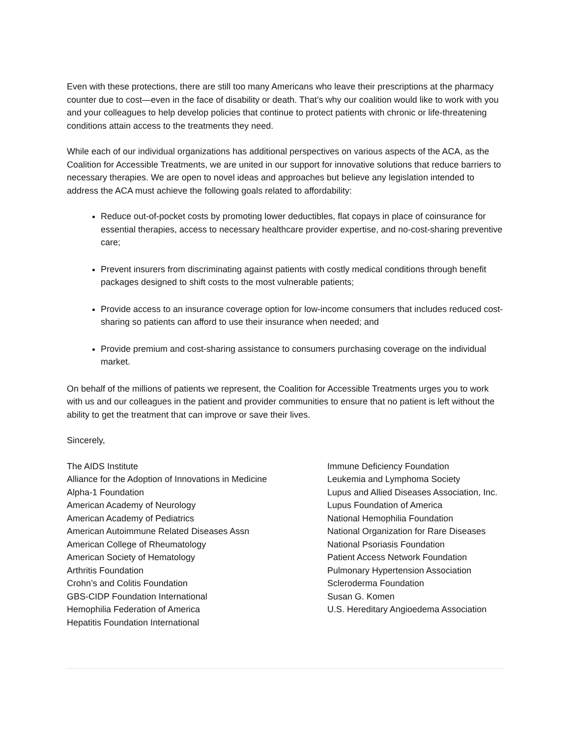Even with these protections, there are still too many Americans who leave their prescriptions at the pharmacy counter due to cost—even in the face of disability or death. That’s why our coalition would like to work with you and your colleagues to help develop policies that continue to protect patients with chronic or life-threatening conditions attain access to the treatments they need.
While each of our individual organizations has additional perspectives on various aspects of the ACA, as the Coalition for Accessible Treatments, we are united in our support for innovative solutions that reduce barriers to necessary therapies. We are open to novel ideas and approaches but believe any legislation intended to address the ACA must achieve the following goals related to affordability:
Reduce out-of-pocket costs by promoting lower deductibles, flat copays in place of coinsurance for essential therapies, access to necessary healthcare provider expertise, and no-cost-sharing preventive care;
Prevent insurers from discriminating against patients with costly medical conditions through benefit packages designed to shift costs to the most vulnerable patients;
Provide access to an insurance coverage option for low-income consumers that includes reduced cost-sharing so patients can afford to use their insurance when needed; and
Provide premium and cost-sharing assistance to consumers purchasing coverage on the individual market.
On behalf of the millions of patients we represent, the Coalition for Accessible Treatments urges you to work with us and our colleagues in the patient and provider communities to ensure that no patient is left without the ability to get the treatment that can improve or save their lives.
Sincerely,
The AIDS Institute
Alliance for the Adoption of Innovations in Medicine
Alpha-1 Foundation
American Academy of Neurology
American Academy of Pediatrics
American Autoimmune Related Diseases Assn
American College of Rheumatology
American Society of Hematology
Arthritis Foundation
Crohn’s and Colitis Foundation
GBS-CIDP Foundation International
Hemophilia Federation of America
Hepatitis Foundation International
Immune Deficiency Foundation
Leukemia and Lymphoma Society
Lupus and Allied Diseases Association, Inc.
Lupus Foundation of America
National Hemophilia Foundation
National Organization for Rare Diseases
National Psoriasis Foundation
Patient Access Network Foundation
Pulmonary Hypertension Association
Scleroderma Foundation
Susan G. Komen
U.S. Hereditary Angioedema Association